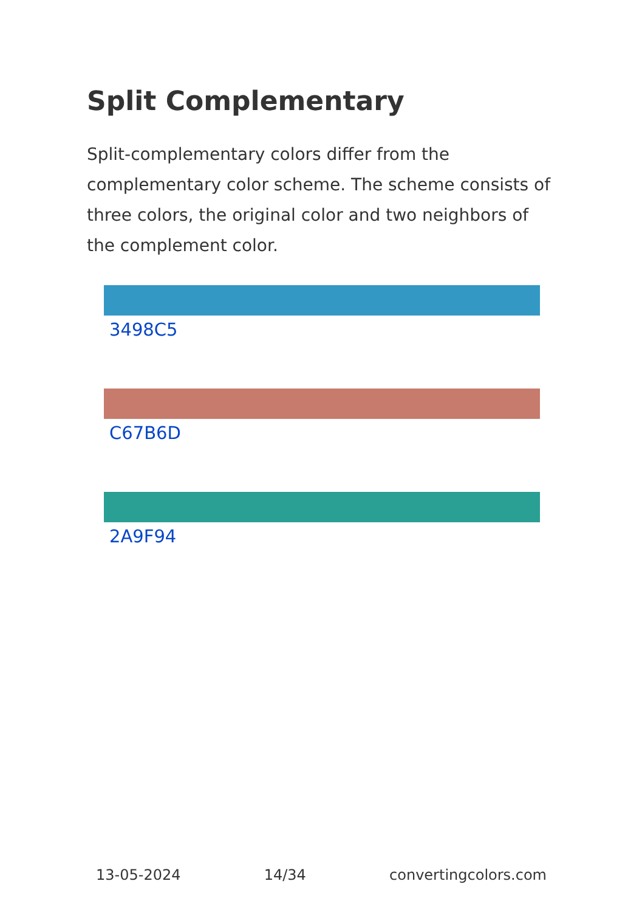Split Complementary
Split-complementary colors differ from the complementary color scheme. The scheme consists of three colors, the original color and two neighbors of the complement color.
3498C5
C67B6D
2A9F94
13-05-2024 14/34 convertingcolors.com